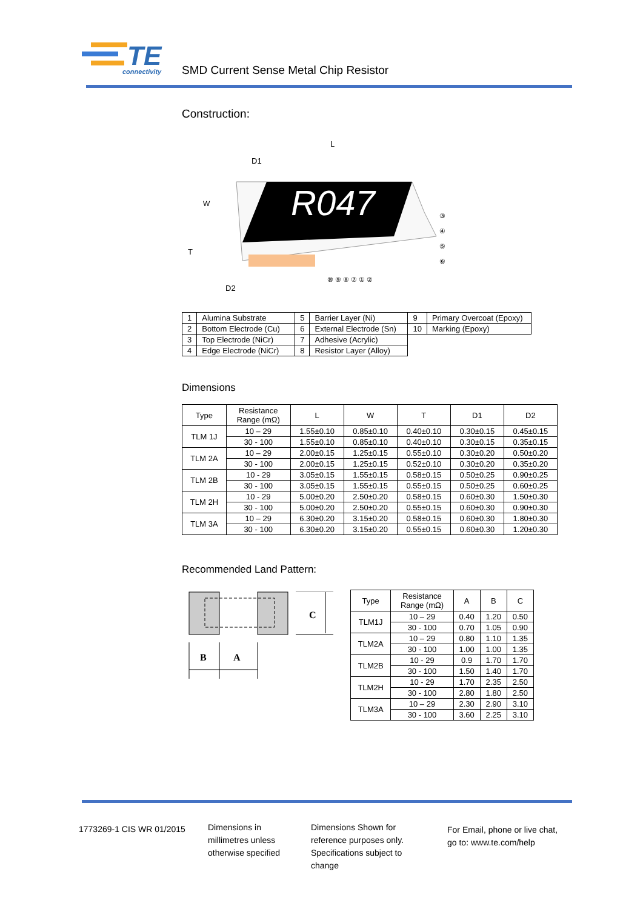TE
connectivity
SMD Current Sense Metal Chip Resistor
Construction:
R047
L
D1
W
T
D2
⑩ ⑨ ⑧ ⑦ ① ②
③
④
⑤
⑥
| 1 | Alumina Substrate | 5 | Barrier Layer (Ni) | 9 | Primary Overcoat (Epoxy) |
| 2 | Bottom Electrode (Cu) | 6 | External Electrode (Sn) | 10 | Marking (Epoxy) |
| 3 | Top Electrode (NiCr) | 7 | Adhesive (Acrylic) | | |
| 4 | Edge Electrode (NiCr) | 8 | Resistor Layer (Alloy) | | |
Dimensions
| Type | Resistance Range (mΩ) | L | W | T | D1 | D2 |
| --- | --- | --- | --- | --- | --- | --- |
| TLM 1J | 10 – 29 | 1.55±0.10 | 0.85±0.10 | 0.40±0.10 | 0.30±0.15 | 0.45±0.15 |
| | 30 - 100 | 1.55±0.10 | 0.85±0.10 | 0.40±0.10 | 0.30±0.15 | 0.35±0.15 |
| TLM 2A | 10 – 29 | 2.00±0.15 | 1.25±0.15 | 0.55±0.10 | 0.30±0.20 | 0.50±0.20 |
| | 30 - 100 | 2.00±0.15 | 1.25±0.15 | 0.52±0.10 | 0.30±0.20 | 0.35±0.20 |
| TLM 2B | 10 - 29 | 3.05±0.15 | 1.55±0.15 | 0.58±0.15 | 0.50±0.25 | 0.90±0.25 |
| | 30 - 100 | 3.05±0.15 | 1.55±0.15 | 0.55±0.15 | 0.50±0.25 | 0.60±0.25 |
| TLM 2H | 10 - 29 | 5.00±0.20 | 2.50±0.20 | 0.58±0.15 | 0.60±0.30 | 1.50±0.30 |
| | 30 - 100 | 5.00±0.20 | 2.50±0.20 | 0.55±0.15 | 0.60±0.30 | 0.90±0.30 |
| TLM 3A | 10 – 29 | 6.30±0.20 | 3.15±0.20 | 0.58±0.15 | 0.60±0.30 | 1.80±0.30 |
| | 30 - 100 | 6.30±0.20 | 3.15±0.20 | 0.55±0.15 | 0.60±0.30 | 1.20±0.30 |
Recommended Land Pattern:
C
B
A
| Type | Resistance Range (mΩ) | A | B | C |
| --- | --- | --- | --- | --- |
| TLM1J | 10 – 29 | 0.40 | 1.20 | 0.50 |
| | 30 - 100 | 0.70 | 1.05 | 0.90 |
| TLM2A | 10 – 29 | 0.80 | 1.10 | 1.35 |
| | 30 - 100 | 1.00 | 1.00 | 1.35 |
| TLM2B | 10 - 29 | 0.9 | 1.70 | 1.70 |
| | 30 - 100 | 1.50 | 1.40 | 1.70 |
| TLM2H | 10 - 29 | 1.70 | 2.35 | 2.50 |
| | 30 - 100 | 2.80 | 1.80 | 2.50 |
| TLM3A | 10 – 29 | 2.30 | 2.90 | 3.10 |
| | 30 - 100 | 3.60 | 2.25 | 3.10 |
1773269-1 CIS WR 01/2015
Dimensions in
millimetres unless
otherwise specified
Dimensions Shown for
reference purposes only.
Specifications subject to
change
For Email, phone or live chat,
go to: www.te.com/help